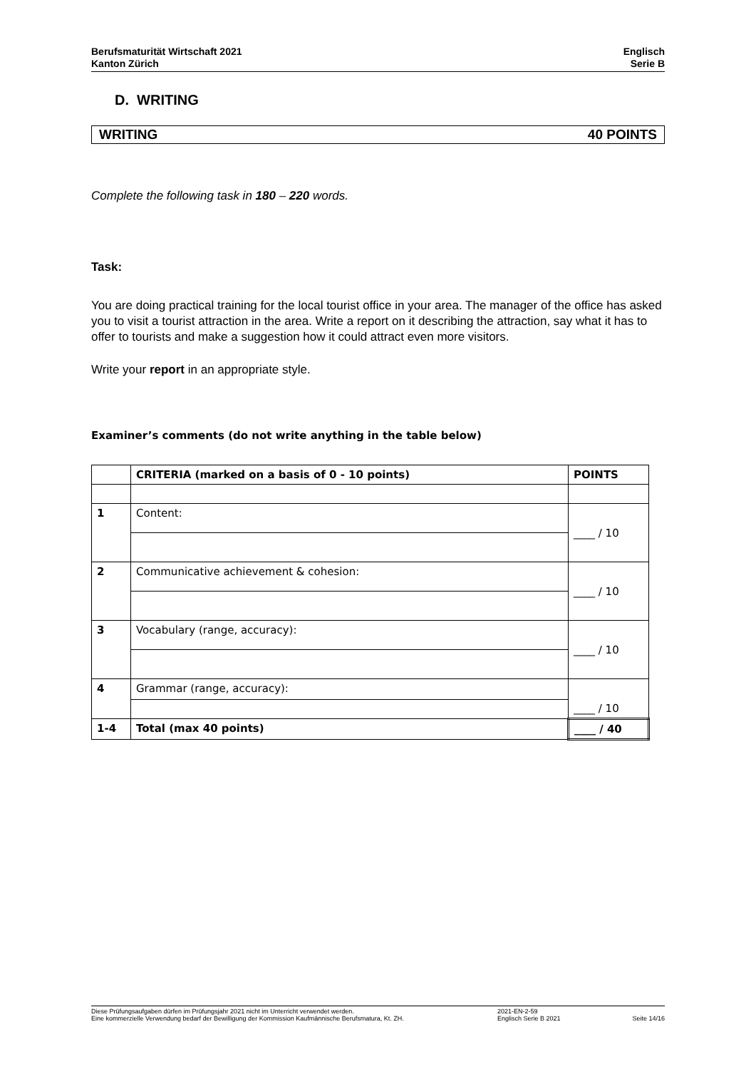Berufsmaturität Wirtschaft 2021
Kanton Zürich
Englisch
Serie B
D. WRITING
WRITING 40 POINTS
Complete the following task in 180 – 220 words.
Task:
You are doing practical training for the local tourist office in your area. The manager of the office has asked you to visit a tourist attraction in the area. Write a report on it describing the attraction, say what it has to offer to tourists and make a suggestion how it could attract even more visitors.
Write your report in an appropriate style.
Examiner’s comments (do not write anything in the table below)
| | CRITERIA (marked on a basis of 0 - 10 points) | POINTS |
| --- | --- | --- |
| 1 | Content: | ____ / 10 |
| 2 | Communicative achievement & cohesion: | ____ / 10 |
| 3 | Vocabulary (range, accuracy): | ____ / 10 |
| 4 | Grammar (range, accuracy): | ____ / 10 |
| 1-4 | Total (max 40 points) | ____ / 40 |
Diese Prüfungsaufgaben dürfen im Prüfungsjahr 2021 nicht im Unterricht verwendet werden.
Eine kommerzielle Verwendung bedarf der Bewilligung der Kommission Kaufmännische Berufsmatura, Kt. ZH.
2021-EN-2-59
Englisch Serie B 2021
Seite 14/16